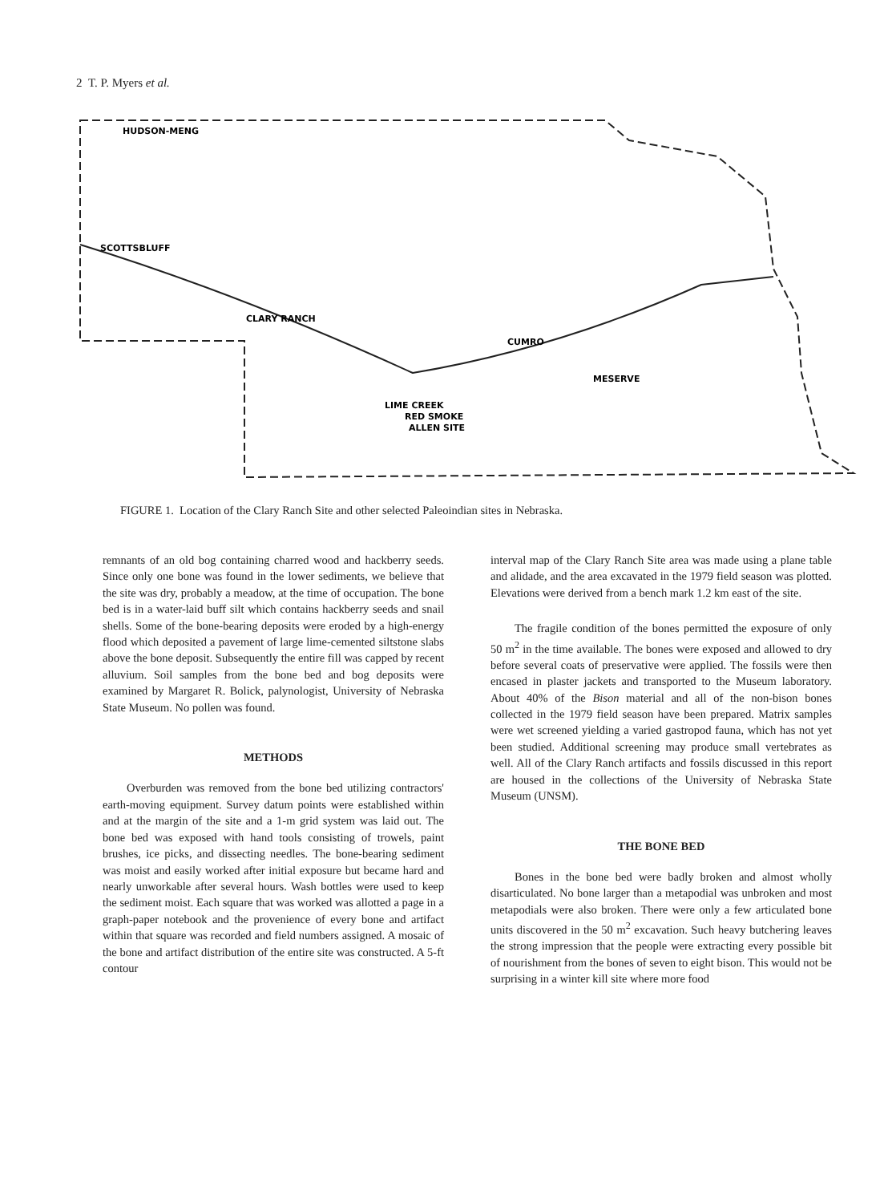2 T. P. Myers et al.
HUDSON-MENG
SCOTTSBLUFF
CLARY RANCH
CUMRO
MESERVE
LIME CREEK
RED SMOKE
ALLEN SITE
FIGURE 1. Location of the Clary Ranch Site and other selected Paleoindian sites in Nebraska.
remnants of an old bog containing charred wood and hackberry seeds. Since only one bone was found in the lower sediments, we believe that the site was dry, probably a meadow, at the time of occupation. The bone bed is in a water-laid buff silt which contains hackberry seeds and snail shells. Some of the bone-bearing deposits were eroded by a high-energy flood which deposited a pavement of large lime-cemented siltstone slabs above the bone deposit. Subsequently the entire fill was capped by recent alluvium. Soil samples from the bone bed and bog deposits were examined by Margaret R. Bolick, palynologist, University of Nebraska State Museum. No pollen was found.
METHODS
Overburden was removed from the bone bed utilizing contractors' earth-moving equipment. Survey datum points were established within and at the margin of the site and a 1-m grid system was laid out. The bone bed was exposed with hand tools consisting of trowels, paint brushes, ice picks, and dissecting needles. The bone-bearing sediment was moist and easily worked after initial exposure but became hard and nearly unworkable after several hours. Wash bottles were used to keep the sediment moist. Each square that was worked was allotted a page in a graph-paper notebook and the provenience of every bone and artifact within that square was recorded and field numbers assigned. A mosaic of the bone and artifact distribution of the entire site was constructed. A 5-ft contour
interval map of the Clary Ranch Site area was made using a plane table and alidade, and the area excavated in the 1979 field season was plotted. Elevations were derived from a bench mark 1.2 km east of the site.
The fragile condition of the bones permitted the exposure of only 50 m<sup>2</sup> in the time available. The bones were exposed and allowed to dry before several coats of preservative were applied. The fossils were then encased in plaster jackets and transported to the Museum laboratory. About 40% of the Bison material and all of the non-bison bones collected in the 1979 field season have been prepared. Matrix samples were wet screened yielding a varied gastropod fauna, which has not yet been studied. Additional screening may produce small vertebrates as well. All of the Clary Ranch artifacts and fossils discussed in this report are housed in the collections of the University of Nebraska State Museum (UNSM).
THE BONE BED
Bones in the bone bed were badly broken and almost wholly disarticulated. No bone larger than a metapodial was unbroken and most metapodials were also broken. There were only a few articulated bone units discovered in the 50 m<sup>2</sup> excavation. Such heavy butchering leaves the strong impression that the people were extracting every possible bit of nourishment from the bones of seven to eight bison. This would not be surprising in a winter kill site where more food